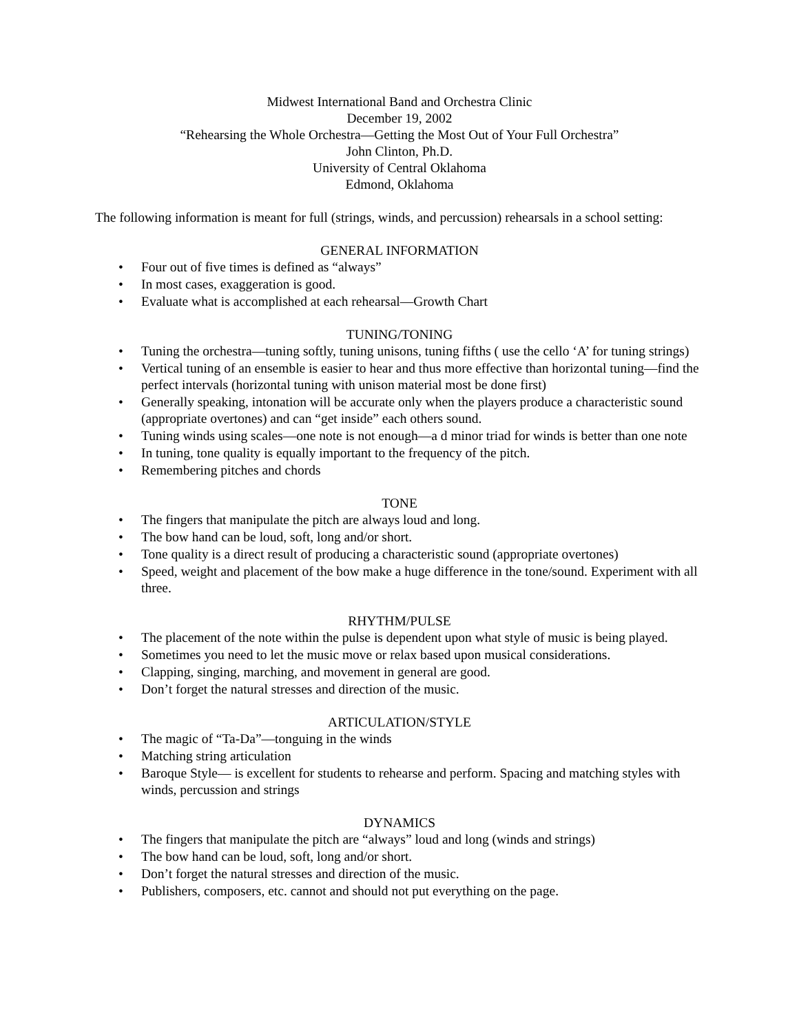Midwest International Band and Orchestra Clinic
December 19, 2002
“Rehearsing the Whole Orchestra—Getting the Most Out of Your Full Orchestra”
John Clinton, Ph.D.
University of Central Oklahoma
Edmond, Oklahoma
The following information is meant for full (strings, winds, and percussion) rehearsals in a school setting:
GENERAL INFORMATION
• Four out of five times is defined as “always”
• In most cases, exaggeration is good.
• Evaluate what is accomplished at each rehearsal—Growth Chart
TUNING/TONING
• Tuning the orchestra—tuning softly, tuning unisons, tuning fifths ( use the cello ‘A’ for tuning strings)
• Vertical tuning of an ensemble is easier to hear and thus more effective than horizontal tuning—find the perfect intervals (horizontal tuning with unison material most be done first)
• Generally speaking, intonation will be accurate only when the players produce a characteristic sound (appropriate overtones) and can “get inside” each others sound.
• Tuning winds using scales—one note is not enough—a d minor triad for winds is better than one note
• In tuning, tone quality is equally important to the frequency of the pitch.
• Remembering pitches and chords
TONE
• The fingers that manipulate the pitch are always loud and long.
• The bow hand can be loud, soft, long and/or short.
• Tone quality is a direct result of producing a characteristic sound (appropriate overtones)
• Speed, weight and placement of the bow make a huge difference in the tone/sound. Experiment with all three.
RHYTHM/PULSE
• The placement of the note within the pulse is dependent upon what style of music is being played.
• Sometimes you need to let the music move or relax based upon musical considerations.
• Clapping, singing, marching, and movement in general are good.
• Don’t forget the natural stresses and direction of the music.
ARTICULATION/STYLE
• The magic of “Ta-Da”—tonguing in the winds
• Matching string articulation
• Baroque Style— is excellent for students to rehearse and perform. Spacing and matching styles with winds, percussion and strings
DYNAMICS
• The fingers that manipulate the pitch are “always” loud and long (winds and strings)
• The bow hand can be loud, soft, long and/or short.
• Don’t forget the natural stresses and direction of the music.
• Publishers, composers, etc. cannot and should not put everything on the page.